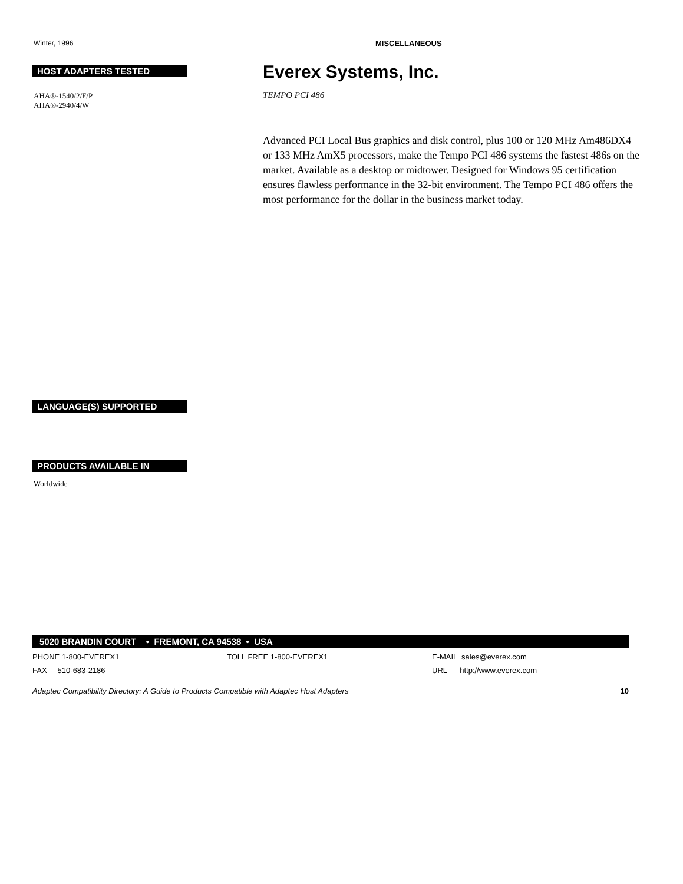Winter, 1996 MISCELLANEOUS
HOST ADAPTERS TESTED
AHA®-1540/2/F/P
AHA®-2940/4/W
LANGUAGE(S) SUPPORTED
PRODUCTS AVAILABLE IN
Worldwide
Everex Systems, Inc.
TEMPO PCI 486
Advanced PCI Local Bus graphics and disk control, plus 100 or 120 MHz Am486DX4 or 133 MHz AmX5 processors, make the Tempo PCI 486 systems the fastest 486s on the market. Available as a desktop or midtower. Designed for Windows 95 certification ensures flawless performance in the 32-bit environment. The Tempo PCI 486 offers the most performance for the dollar in the business market today.
5020 BRANDIN COURT • FREMONT, CA 94538 • USA
PHONE 1-800-EVEREX1 TOLL FREE 1-800-EVEREX1 E-MAIL sales@everex.com
FAX 510-683-2186 URL http://www.everex.com
Adaptec Compatibility Directory: A Guide to Products Compatible with Adaptec Host Adapters 10